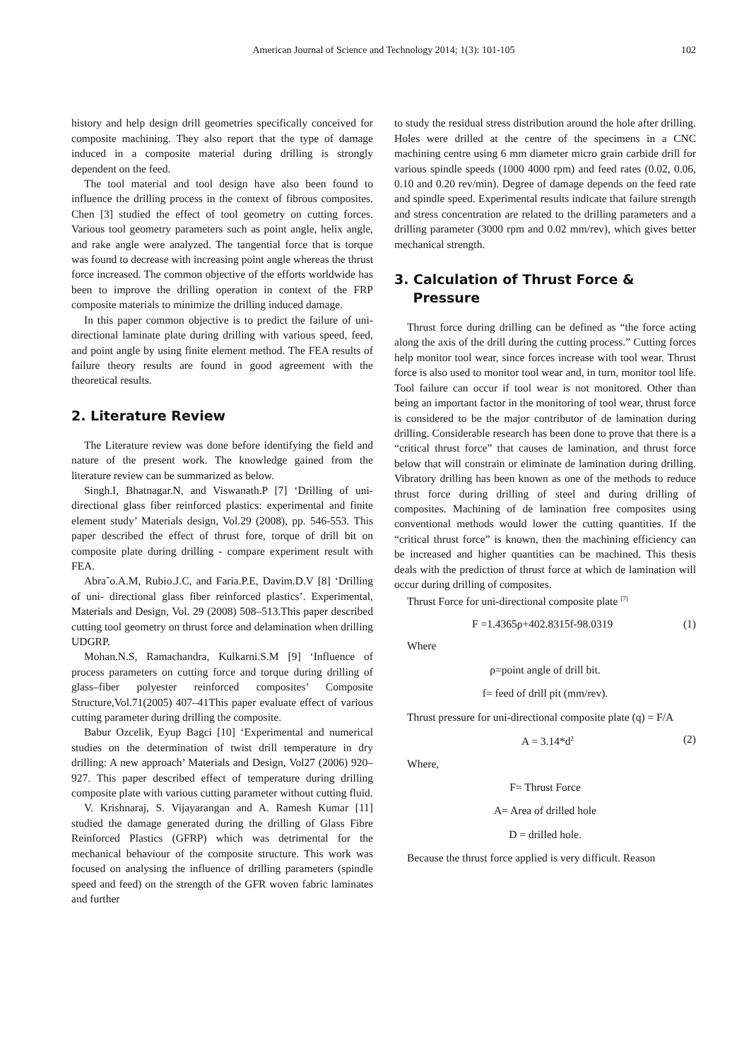American Journal of Science and Technology 2014; 1(3): 101-105 102
history and help design drill geometries specifically conceived for composite machining. They also report that the type of damage induced in a composite material during drilling is strongly dependent on the feed.
The tool material and tool design have also been found to influence the drilling process in the context of fibrous composites. Chen [3] studied the effect of tool geometry on cutting forces. Various tool geometry parameters such as point angle, helix angle, and rake angle were analyzed. The tangential force that is torque was found to decrease with increasing point angle whereas the thrust force increased. The common objective of the efforts worldwide has been to improve the drilling operation in context of the FRP composite materials to minimize the drilling induced damage.
In this paper common objective is to predict the failure of uni-directional laminate plate during drilling with various speed, feed, and point angle by using finite element method. The FEA results of failure theory results are found in good agreement with the theoretical results.
2. Literature Review
The Literature review was done before identifying the field and nature of the present work. The knowledge gained from the literature review can be summarized as below.
Singh.I, Bhatnagar.N, and Viswanath.P [7] ‘Drilling of uni- directional glass fiber reinforced plastics: experimental and finite element study’ Materials design, Vol.29 (2008), pp. 546-553. This paper described the effect of thrust fore, torque of drill bit on composite plate during drilling - compare experiment result with FEA.
Abra˜o.A.M, Rubio.J.C, and Faria.P.E, Davim.D.V [8] ‘Drilling of uni- directional glass fiber reinforced plastics’. Experimental, Materials and Design, Vol. 29 (2008) 508–513.This paper described cutting tool geometry on thrust force and delamination when drilling UDGRP.
Mohan.N.S, Ramachandra, Kulkarni.S.M [9] ‘Influence of process parameters on cutting force and torque during drilling of glass–fiber polyester reinforced composites’ Composite Structure,Vol.71(2005) 407–41This paper evaluate effect of various cutting parameter during drilling the composite.
Babur Ozcelik, Eyup Bagci [10] ‘Experimental and numerical studies on the determination of twist drill temperature in dry drilling: A new approach’ Materials and Design, Vol27 (2006) 920–927. This paper described effect of temperature during drilling composite plate with various cutting parameter without cutting fluid.
V. Krishnaraj, S. Vijayarangan and A. Ramesh Kumar [11] studied the damage generated during the drilling of Glass Fibre Reinforced Plastics (GFRP) which was detrimental for the mechanical behaviour of the composite structure. This work was focused on analysing the influence of drilling parameters (spindle speed and feed) on the strength of the GFR woven fabric laminates and further
to study the residual stress distribution around the hole after drilling. Holes were drilled at the centre of the specimens in a CNC machining centre using 6 mm diameter micro grain carbide drill for various spindle speeds (1000 4000 rpm) and feed rates (0.02, 0.06, 0.10 and 0.20 rev/min). Degree of damage depends on the feed rate and spindle speed. Experimental results indicate that failure strength and stress concentration are related to the drilling parameters and a drilling parameter (3000 rpm and 0.02 mm/rev), which gives better mechanical strength.
3. Calculation of Thrust Force &
Pressure
Thrust force during drilling can be defined as “the force acting along the axis of the drill during the cutting process.” Cutting forces help monitor tool wear, since forces increase with tool wear. Thrust force is also used to monitor tool wear and, in turn, monitor tool life. Tool failure can occur if tool wear is not monitored. Other than being an important factor in the monitoring of tool wear, thrust force is considered to be the major contributor of de lamination during drilling. Considerable research has been done to prove that there is a “critical thrust force” that causes de lamination, and thrust force below that will constrain or eliminate de lamination during drilling. Vibratory drilling has been known as one of the methods to reduce thrust force during drilling of steel and during drilling of composites. Machining of de lamination free composites using conventional methods would lower the cutting quantities. If the “critical thrust force” is known, then the machining efficiency can be increased and higher quantities can be machined. This thesis deals with the prediction of thrust force at which de lamination will occur during drilling of composites.
Thrust Force for uni-directional composite plate <sup>[7]</sup>
F =1.4365ρ+402.8315f-98.0319 (1)
Where
ρ=point angle of drill bit.
f= feed of drill pit (mm/rev).
Thrust pressure for uni-directional composite plate (q) = F/A
A = 3.14*d<sup>2</sup> (2)
Where,
F= Thrust Force
A= Area of drilled hole
D = drilled hole.
Because the thrust force applied is very difficult. Reason